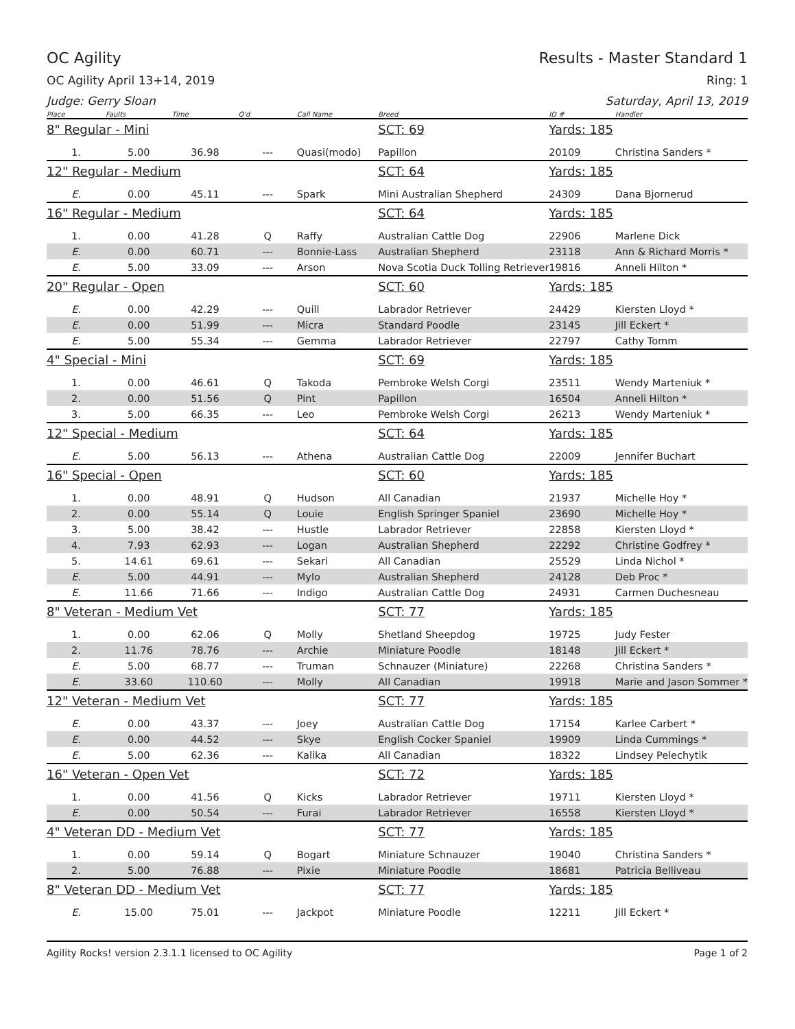OC Agility Results - Master Standard 1
OC Agility April 13+14, 2019 Ring: 1
Judge: Gerry Sloan Saturday, April 13, 2019
| Place | Faults | Time | Q'd | Call Name | Breed | ID # | Handler |
| --- | --- | --- | --- | --- | --- | --- | --- |
| 8" Regular - Mini | | | | | SCT: 69 | Yards: 185 | |
| 1. | 5.00 | 36.98 | --- | Quasi(modo) | Papillon | 20109 | Christina Sanders * |
| 12" Regular - Medium | | | | | SCT: 64 | Yards: 185 | |
| E. | 0.00 | 45.11 | --- | Spark | Mini Australian Shepherd | 24309 | Dana Bjornerud |
| 16" Regular - Medium | | | | | SCT: 64 | Yards: 185 | |
| 1. | 0.00 | 41.28 | Q | Raffy | Australian Cattle Dog | 22906 | Marlene Dick |
| E. | 0.00 | 60.71 | --- | Bonnie-Lass | Australian Shepherd | 23118 | Ann & Richard Morris * |
| E. | 5.00 | 33.09 | --- | Arson | Nova Scotia Duck Tolling Retriever | 19816 | Anneli Hilton * |
| 20" Regular - Open | | | | | SCT: 60 | Yards: 185 | |
| E. | 0.00 | 42.29 | --- | Quill | Labrador Retriever | 24429 | Kiersten Lloyd * |
| E. | 0.00 | 51.99 | --- | Micra | Standard Poodle | 23145 | Jill Eckert * |
| E. | 5.00 | 55.34 | --- | Gemma | Labrador Retriever | 22797 | Cathy Tomm |
| 4" Special - Mini | | | | | SCT: 69 | Yards: 185 | |
| 1. | 0.00 | 46.61 | Q | Takoda | Pembroke Welsh Corgi | 23511 | Wendy Marteniuk * |
| 2. | 0.00 | 51.56 | Q | Pint | Papillon | 16504 | Anneli Hilton * |
| 3. | 5.00 | 66.35 | --- | Leo | Pembroke Welsh Corgi | 26213 | Wendy Marteniuk * |
| 12" Special - Medium | | | | | SCT: 64 | Yards: 185 | |
| E. | 5.00 | 56.13 | --- | Athena | Australian Cattle Dog | 22009 | Jennifer Buchart |
| 16" Special - Open | | | | | SCT: 60 | Yards: 185 | |
| 1. | 0.00 | 48.91 | Q | Hudson | All Canadian | 21937 | Michelle Hoy * |
| 2. | 0.00 | 55.14 | Q | Louie | English Springer Spaniel | 23690 | Michelle Hoy * |
| 3. | 5.00 | 38.42 | --- | Hustle | Labrador Retriever | 22858 | Kiersten Lloyd * |
| 4. | 7.93 | 62.93 | --- | Logan | Australian Shepherd | 22292 | Christine Godfrey * |
| 5. | 14.61 | 69.61 | --- | Sekari | All Canadian | 25529 | Linda Nichol * |
| E. | 5.00 | 44.91 | --- | Mylo | Australian Shepherd | 24128 | Deb Proc * |
| E. | 11.66 | 71.66 | --- | Indigo | Australian Cattle Dog | 24931 | Carmen Duchesneau |
| 8" Veteran - Medium Vet | | | | | SCT: 77 | Yards: 185 | |
| 1. | 0.00 | 62.06 | Q | Molly | Shetland Sheepdog | 19725 | Judy Fester |
| 2. | 11.76 | 78.76 | --- | Archie | Miniature Poodle | 18148 | Jill Eckert * |
| E. | 5.00 | 68.77 | --- | Truman | Schnauzer (Miniature) | 22268 | Christina Sanders * |
| E. | 33.60 | 110.60 | --- | Molly | All Canadian | 19918 | Marie and Jason Sommer * |
| 12" Veteran - Medium Vet | | | | | SCT: 77 | Yards: 185 | |
| E. | 0.00 | 43.37 | --- | Joey | Australian Cattle Dog | 17154 | Karlee Carbert * |
| E. | 0.00 | 44.52 | --- | Skye | English Cocker Spaniel | 19909 | Linda Cummings * |
| E. | 5.00 | 62.36 | --- | Kalika | All Canadian | 18322 | Lindsey Pelechytik |
| 16" Veteran - Open Vet | | | | | SCT: 72 | Yards: 185 | |
| 1. | 0.00 | 41.56 | Q | Kicks | Labrador Retriever | 19711 | Kiersten Lloyd * |
| E. | 0.00 | 50.54 | --- | Furai | Labrador Retriever | 16558 | Kiersten Lloyd * |
| 4" Veteran DD - Medium Vet | | | | | SCT: 77 | Yards: 185 | |
| 1. | 0.00 | 59.14 | Q | Bogart | Miniature Schnauzer | 19040 | Christina Sanders * |
| 2. | 5.00 | 76.88 | --- | Pixie | Miniature Poodle | 18681 | Patricia Belliveau |
| 8" Veteran DD - Medium Vet | | | | | SCT: 77 | Yards: 185 | |
| E. | 15.00 | 75.01 | --- | Jackpot | Miniature Poodle | 12211 | Jill Eckert * |
Agility Rocks! version 2.3.1.1 licensed to OC Agility Page 1 of 2